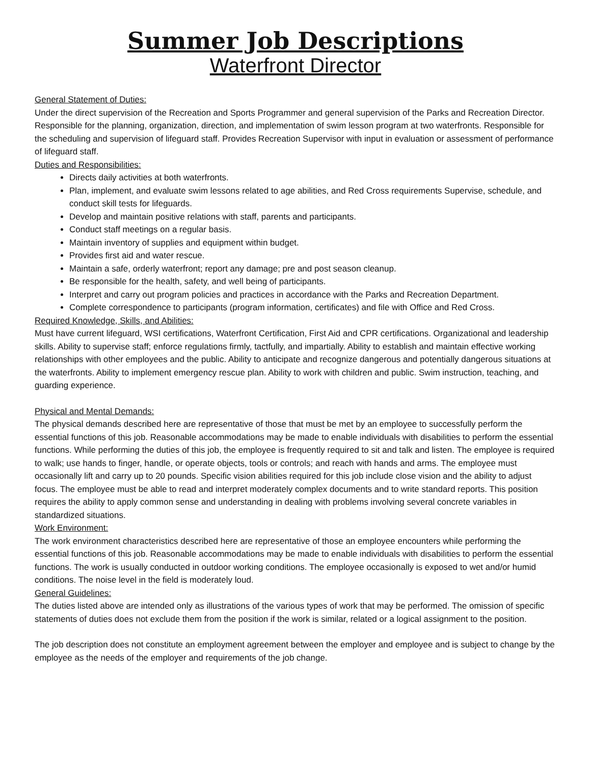Summer Job Descriptions
Waterfront Director
General Statement of Duties:
Under the direct supervision of the Recreation and Sports Programmer and general supervision of the Parks and Recreation Director. Responsible for the planning, organization, direction, and implementation of swim lesson program at two waterfronts. Responsible for the scheduling and supervision of lifeguard staff. Provides Recreation Supervisor with input in evaluation or assessment of performance of lifeguard staff.
Duties and Responsibilities:
Directs daily activities at both waterfronts.
Plan, implement, and evaluate swim lessons related to age abilities, and Red Cross requirements Supervise, schedule, and conduct skill tests for lifeguards.
Develop and maintain positive relations with staff, parents and participants.
Conduct staff meetings on a regular basis.
Maintain inventory of supplies and equipment within budget.
Provides first aid and water rescue.
Maintain a safe, orderly waterfront; report any damage; pre and post season cleanup.
Be responsible for the health, safety, and well being of participants.
Interpret and carry out program policies and practices in accordance with the Parks and Recreation Department.
Complete correspondence to participants (program information, certificates) and file with Office and Red Cross.
Required Knowledge, Skills, and Abilities:
Must have current lifeguard, WSI certifications, Waterfront Certification, First Aid and CPR certifications. Organizational and leadership skills. Ability to supervise staff; enforce regulations firmly, tactfully, and impartially. Ability to establish and maintain effective working relationships with other employees and the public. Ability to anticipate and recognize dangerous and potentially dangerous situations at the waterfronts. Ability to implement emergency rescue plan. Ability to work with children and public. Swim instruction, teaching, and guarding experience.
Physical and Mental Demands:
The physical demands described here are representative of those that must be met by an employee to successfully perform the essential functions of this job. Reasonable accommodations may be made to enable individuals with disabilities to perform the essential functions. While performing the duties of this job, the employee is frequently required to sit and talk and listen. The employee is required to walk; use hands to finger, handle, or operate objects, tools or controls; and reach with hands and arms. The employee must occasionally lift and carry up to 20 pounds. Specific vision abilities required for this job include close vision and the ability to adjust focus. The employee must be able to read and interpret moderately complex documents and to write standard reports. This position requires the ability to apply common sense and understanding in dealing with problems involving several concrete variables in standardized situations.
Work Environment:
The work environment characteristics described here are representative of those an employee encounters while performing the essential functions of this job. Reasonable accommodations may be made to enable individuals with disabilities to perform the essential functions. The work is usually conducted in outdoor working conditions. The employee occasionally is exposed to wet and/or humid conditions. The noise level in the field is moderately loud.
General Guidelines:
The duties listed above are intended only as illustrations of the various types of work that may be performed. The omission of specific statements of duties does not exclude them from the position if the work is similar, related or a logical assignment to the position.
The job description does not constitute an employment agreement between the employer and employee and is subject to change by the employee as the needs of the employer and requirements of the job change.